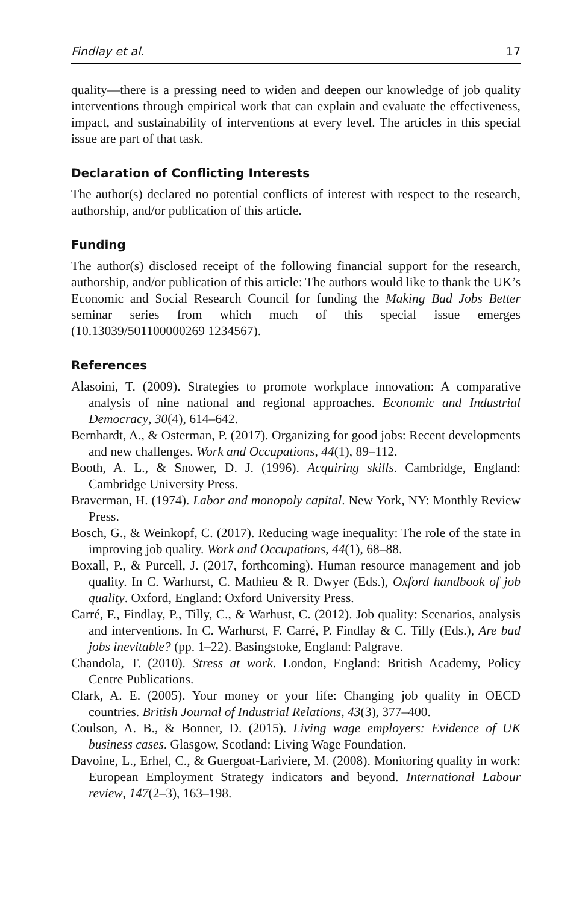Findlay et al. 17
quality—there is a pressing need to widen and deepen our knowledge of job quality interventions through empirical work that can explain and evaluate the effectiveness, impact, and sustainability of interventions at every level. The articles in this special issue are part of that task.
Declaration of Conflicting Interests
The author(s) declared no potential conflicts of interest with respect to the research, authorship, and/or publication of this article.
Funding
The author(s) disclosed receipt of the following financial support for the research, authorship, and/or publication of this article: The authors would like to thank the UK’s Economic and Social Research Council for funding the Making Bad Jobs Better seminar series from which much of this special issue emerges (10.13039/501100000269 1234567).
References
Alasoini, T. (2009). Strategies to promote workplace innovation: A comparative analysis of nine national and regional approaches. Economic and Industrial Democracy, 30(4), 614–642.
Bernhardt, A., & Osterman, P. (2017). Organizing for good jobs: Recent developments and new challenges. Work and Occupations, 44(1), 89–112.
Booth, A. L., & Snower, D. J. (1996). Acquiring skills. Cambridge, England: Cambridge University Press.
Braverman, H. (1974). Labor and monopoly capital. New York, NY: Monthly Review Press.
Bosch, G., & Weinkopf, C. (2017). Reducing wage inequality: The role of the state in improving job quality. Work and Occupations, 44(1), 68–88.
Boxall, P., & Purcell, J. (2017, forthcoming). Human resource management and job quality. In C. Warhurst, C. Mathieu & R. Dwyer (Eds.), Oxford handbook of job quality. Oxford, England: Oxford University Press.
Carré, F., Findlay, P., Tilly, C., & Warhust, C. (2012). Job quality: Scenarios, analysis and interventions. In C. Warhurst, F. Carré, P. Findlay & C. Tilly (Eds.), Are bad jobs inevitable? (pp. 1–22). Basingstoke, England: Palgrave.
Chandola, T. (2010). Stress at work. London, England: British Academy, Policy Centre Publications.
Clark, A. E. (2005). Your money or your life: Changing job quality in OECD countries. British Journal of Industrial Relations, 43(3), 377–400.
Coulson, A. B., & Bonner, D. (2015). Living wage employers: Evidence of UK business cases. Glasgow, Scotland: Living Wage Foundation.
Davoine, L., Erhel, C., & Guergoat-Lariviere, M. (2008). Monitoring quality in work: European Employment Strategy indicators and beyond. International Labour review, 147(2–3), 163–198.